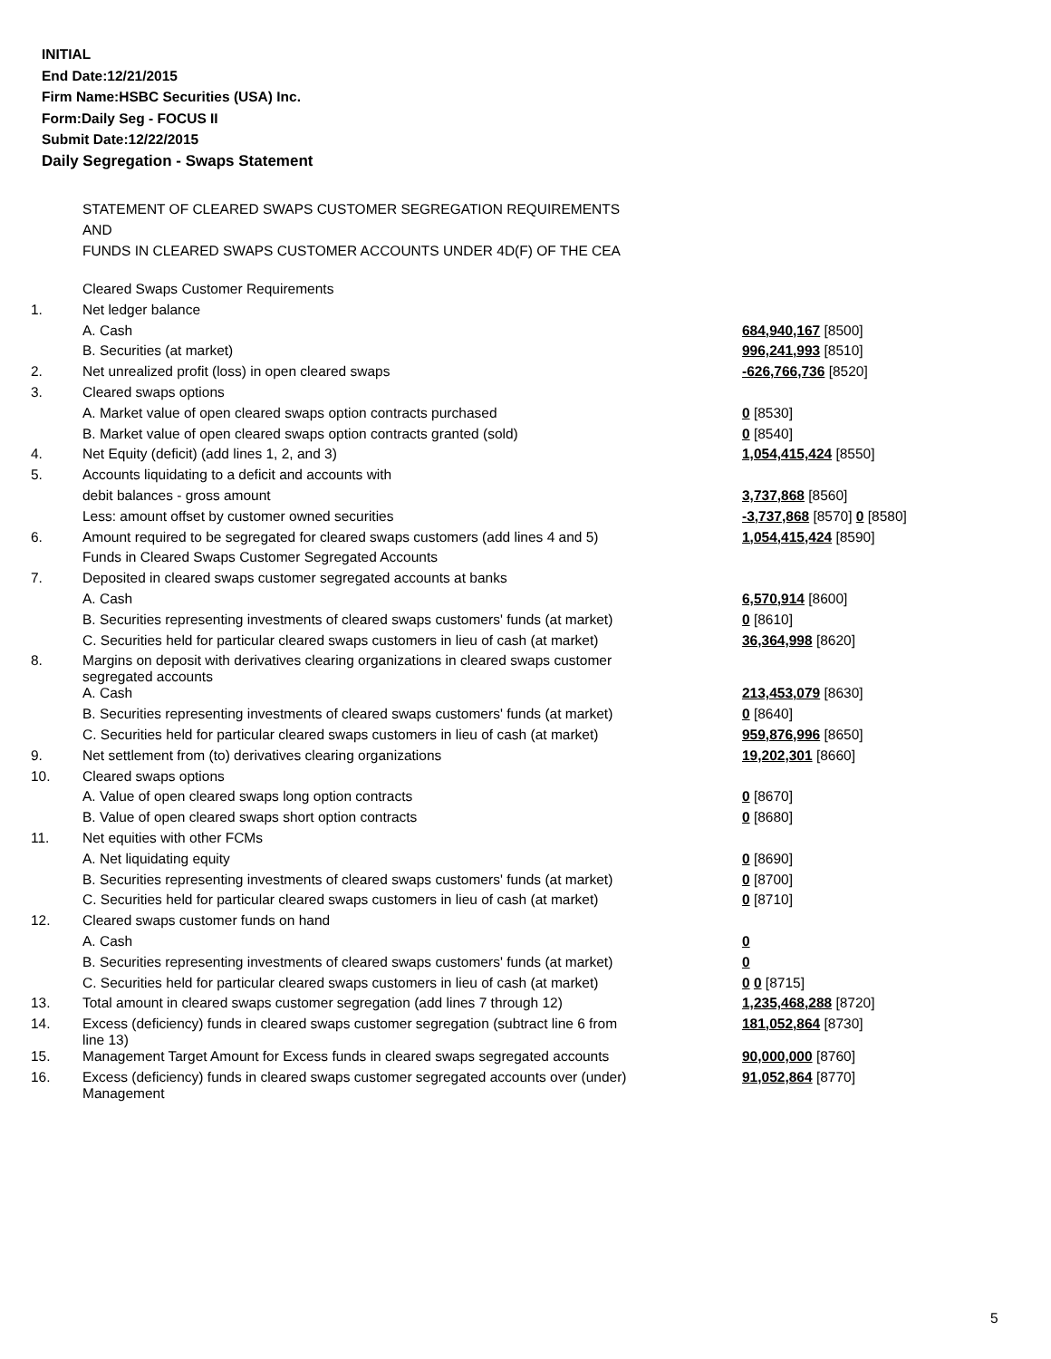INITIAL
End Date:12/21/2015
Firm Name:HSBC Securities (USA) Inc.
Form:Daily Seg - FOCUS II
Submit Date:12/22/2015
Daily Segregation - Swaps Statement
STATEMENT OF CLEARED SWAPS CUSTOMER SEGREGATION REQUIREMENTS
AND
FUNDS IN CLEARED SWAPS CUSTOMER ACCOUNTS UNDER 4D(F) OF THE CEA
| | Cleared Swaps Customer Requirements | |
| 1. | Net ledger balance | |
| | A. Cash | 684,940,167 [8500] |
| | B. Securities (at market) | 996,241,993 [8510] |
| 2. | Net unrealized profit (loss) in open cleared swaps | -626,766,736 [8520] |
| 3. | Cleared swaps options | |
| | A. Market value of open cleared swaps option contracts purchased | 0 [8530] |
| | B. Market value of open cleared swaps option contracts granted (sold) | 0 [8540] |
| 4. | Net Equity (deficit) (add lines 1, 2, and 3) | 1,054,415,424 [8550] |
| 5. | Accounts liquidating to a deficit and accounts with | |
| | debit balances - gross amount | 3,737,868 [8560] |
| | Less: amount offset by customer owned securities | -3,737,868 [8570] 0 [8580] |
| 6. | Amount required to be segregated for cleared swaps customers (add lines 4 and 5) | 1,054,415,424 [8590] |
| | Funds in Cleared Swaps Customer Segregated Accounts | |
| 7. | Deposited in cleared swaps customer segregated accounts at banks | |
| | A. Cash | 6,570,914 [8600] |
| | B. Securities representing investments of cleared swaps customers' funds (at market) | 0 [8610] |
| | C. Securities held for particular cleared swaps customers in lieu of cash (at market) | 36,364,998 [8620] |
| 8. | Margins on deposit with derivatives clearing organizations in cleared swaps customer segregated accounts | |
| | A. Cash | 213,453,079 [8630] |
| | B. Securities representing investments of cleared swaps customers' funds (at market) | 0 [8640] |
| | C. Securities held for particular cleared swaps customers in lieu of cash (at market) | 959,876,996 [8650] |
| 9. | Net settlement from (to) derivatives clearing organizations | 19,202,301 [8660] |
| 10. | Cleared swaps options | |
| | A. Value of open cleared swaps long option contracts | 0 [8670] |
| | B. Value of open cleared swaps short option contracts | 0 [8680] |
| 11. | Net equities with other FCMs | |
| | A. Net liquidating equity | 0 [8690] |
| | B. Securities representing investments of cleared swaps customers' funds (at market) | 0 [8700] |
| | C. Securities held for particular cleared swaps customers in lieu of cash (at market) | 0 [8710] |
| 12. | Cleared swaps customer funds on hand | |
| | A. Cash | 0 |
| | B. Securities representing investments of cleared swaps customers' funds (at market) | 0 |
| | C. Securities held for particular cleared swaps customers in lieu of cash (at market) | 0 0 [8715] |
| 13. | Total amount in cleared swaps customer segregation (add lines 7 through 12) | 1,235,468,288 [8720] |
| 14. | Excess (deficiency) funds in cleared swaps customer segregation (subtract line 6 from line 13) | 181,052,864 [8730] |
| 15. | Management Target Amount for Excess funds in cleared swaps segregated accounts | 90,000,000 [8760] |
| 16. | Excess (deficiency) funds in cleared swaps customer segregated accounts over (under) Management | 91,052,864 [8770] |
5